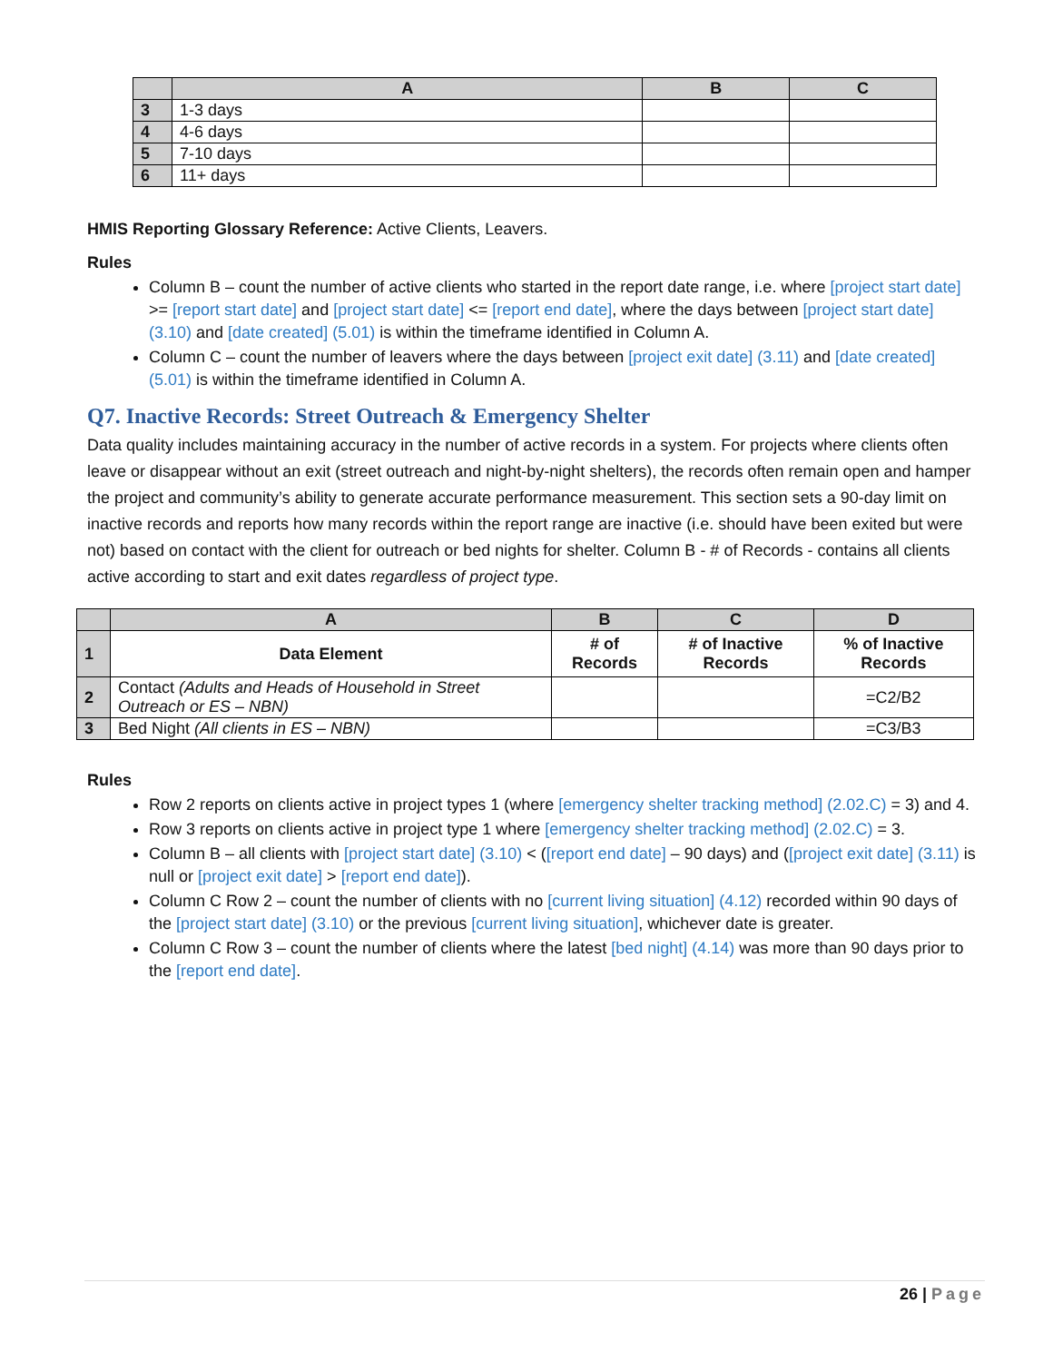| | A | B | C |
| --- | --- | --- | --- |
| 3 | 1-3 days | | |
| 4 | 4-6 days | | |
| 5 | 7-10 days | | |
| 6 | 11+ days | | |
HMIS Reporting Glossary Reference: Active Clients, Leavers.
Rules
Column B – count the number of active clients who started in the report date range, i.e. where [project start date] >= [report start date] and [project start date] <= [report end date], where the days between [project start date] (3.10) and [date created] (5.01) is within the timeframe identified in Column A.
Column C – count the number of leavers where the days between [project exit date] (3.11) and [date created] (5.01) is within the timeframe identified in Column A.
Q7. Inactive Records: Street Outreach & Emergency Shelter
Data quality includes maintaining accuracy in the number of active records in a system. For projects where clients often leave or disappear without an exit (street outreach and night-by-night shelters), the records often remain open and hamper the project and community’s ability to generate accurate performance measurement. This section sets a 90-day limit on inactive records and reports how many records within the report range are inactive (i.e. should have been exited but were not) based on contact with the client for outreach or bed nights for shelter. Column B - # of Records - contains all clients active according to start and exit dates regardless of project type.
| | A | B | C | D |
| --- | --- | --- | --- | --- |
| 1 | Data Element | # of Records | # of Inactive Records | % of Inactive Records |
| 2 | Contact (Adults and Heads of Household in Street Outreach or ES – NBN) | | | =C2/B2 |
| 3 | Bed Night (All clients in ES – NBN) | | | =C3/B3 |
Rules
Row 2 reports on clients active in project types 1 (where [emergency shelter tracking method] (2.02.C) = 3) and 4.
Row 3 reports on clients active in project type 1 where [emergency shelter tracking method] (2.02.C) = 3.
Column B – all clients with [project start date] (3.10) < ([report end date] – 90 days) and ([project exit date] (3.11) is null or [project exit date] > [report end date]).
Column C Row 2 – count the number of clients with no [current living situation] (4.12) recorded within 90 days of the [project start date] (3.10) or the previous [current living situation], whichever date is greater.
Column C Row 3 – count the number of clients where the latest [bed night] (4.14) was more than 90 days prior to the [report end date].
26 | Page